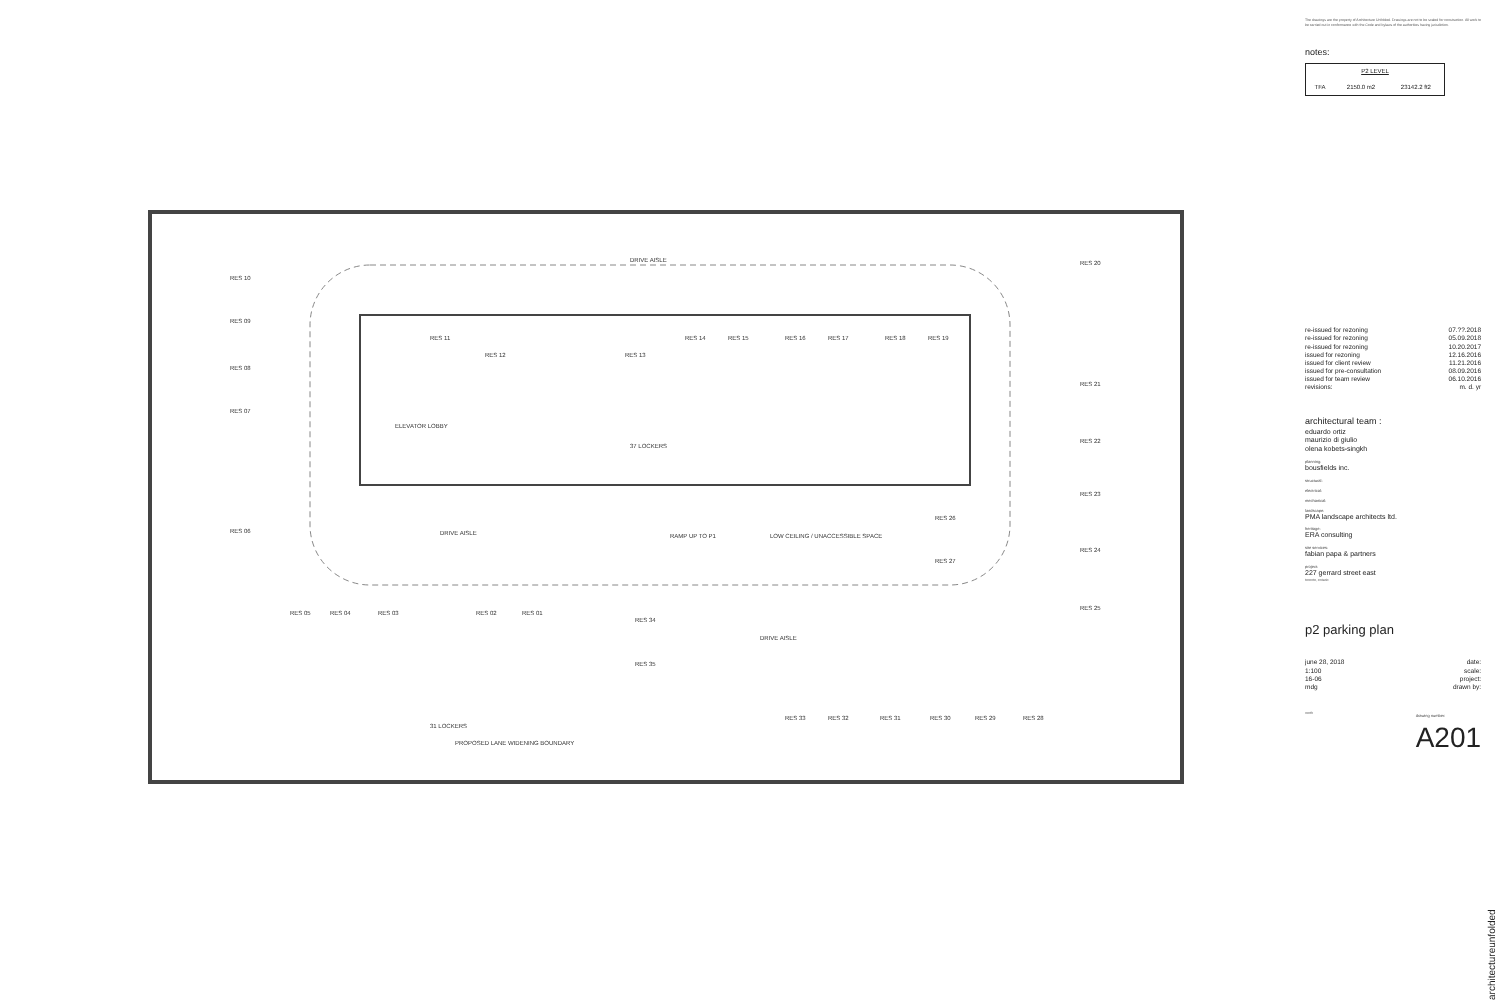DRIVE AISLE
DRIVE AISLE
DRIVE AISLE
ELEVATOR LOBBY
37 LOCKERS
31 LOCKERS
RAMP UP TO P1
LOW CEILING / UNACCESSIBLE SPACE
PROPOSED LANE WIDENING BOUNDARY
RES 10
RES 09
RES 08
RES 07
RES 06
RES 11
RES 12
RES 13
RES 14
RES 15
RES 16
RES 17
RES 18
RES 19
RES 20
RES 21
RES 22
RES 23
RES 24
RES 25
RES 26
RES 27
RES 05
RES 04
RES 03
RES 02
RES 01
RES 34
RES 35
RES 33
RES 32
RES 31
RES 30
RES 29
RES 28
The drawings are the property of Architecture Unfolded. Drawings are not to be scaled for construction. All work to be carried out in conformance with the Code and bylaws of the authorities having jurisdiction.
notes:
| P2 LEVEL | | |
| TFA | 2150.0 m2 | 23142.2 ft2 |
re-issued for rezoning 07.??.2018
re-issued for rezoning 05.09.2018
re-issued for rezoning 10.20.2017
issued for rezoning 12.16.2016
issued for client review 11.21.2016
issued for pre-consultation 08.09.2016
issued for team review 06.10.2016
revisions: m. d. yr
architectural team :
eduardo ortiz
maurizio di giulio
olena kobets-singkh
planning:
bousfields inc.
structural:
electrical:
mechanical:
landscape:
PMA landscape architects ltd.
heritage:
ERA consulting
site services:
fabian papa & partners
project:
227 gerrard street east
toronto, ontario
p2 parking plan
june 28, 2018 date:
1:100 scale:
16-06 project:
mdg drawn by:
north drawing number:
A201
architectureunfolded